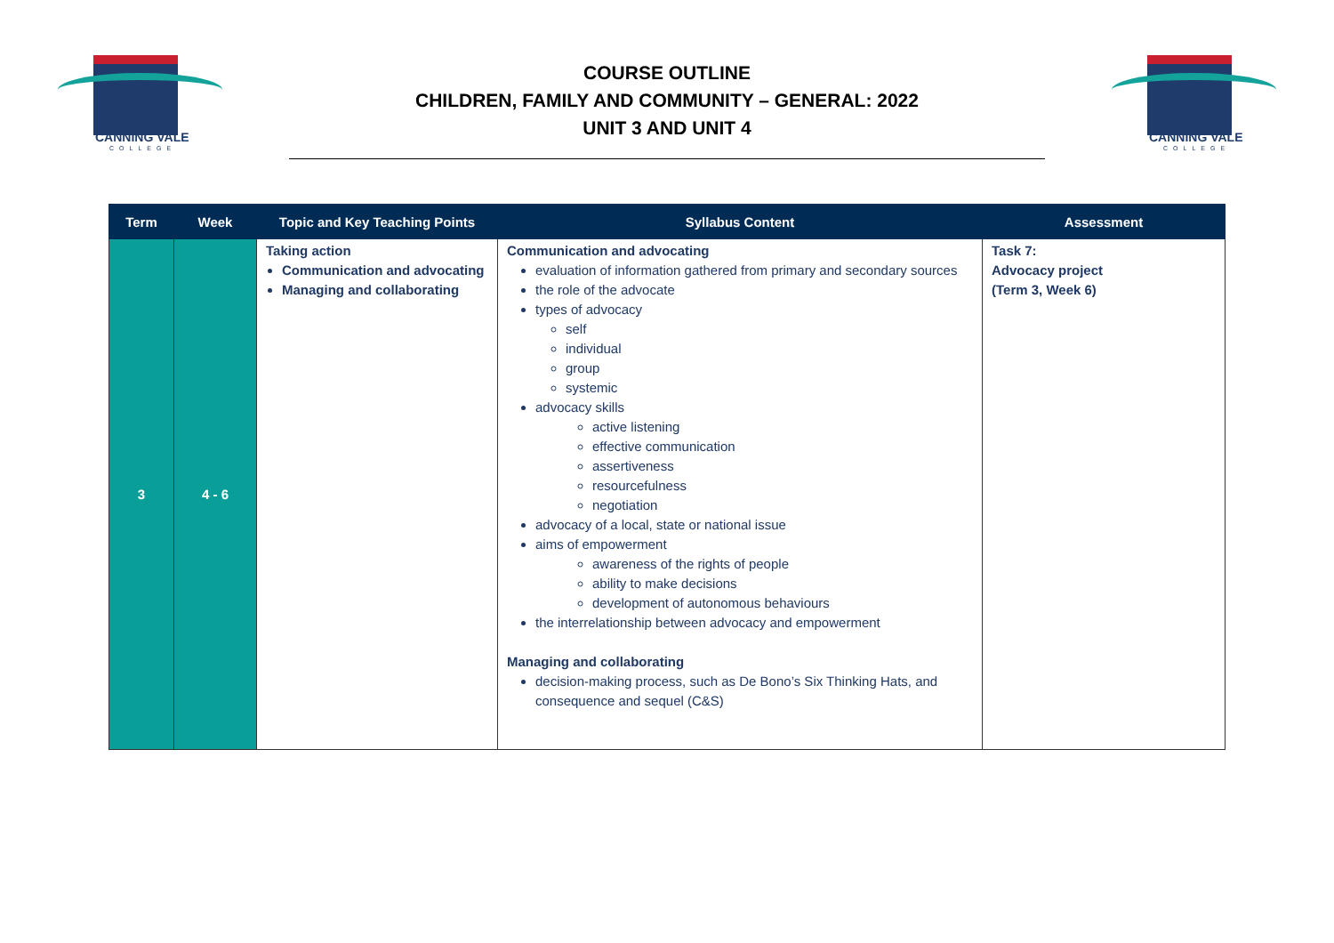CANNING VALE
COLLEGE
COURSE OUTLINE
CHILDREN, FAMILY AND COMMUNITY – GENERAL: 2022
UNIT 3 AND UNIT 4
CANNING VALE
COLLEGE
| Term | Week | Topic and Key Teaching Points | Syllabus Content | Assessment |
| --- | --- | --- | --- | --- |
| 3 | 4 - 6 | Taking action Communication and advocating Managing and collaborating | Communication and advocating evaluation of information gathered from primary and secondary sources the role of the advocate types of advocacy self individual group systemic advocacy skills active listening effective communication assertiveness resourcefulness negotiation advocacy of a local, state or national issue aims of empowerment awareness of the rights of people ability to make decisions development of autonomous behaviours the interrelationship between advocacy and empowerment Managing and collaborating decision-making process, such as De Bono’s Six Thinking Hats, and consequence and sequel (C&S) | Task 7: Advocacy project (Term 3, Week 6) |